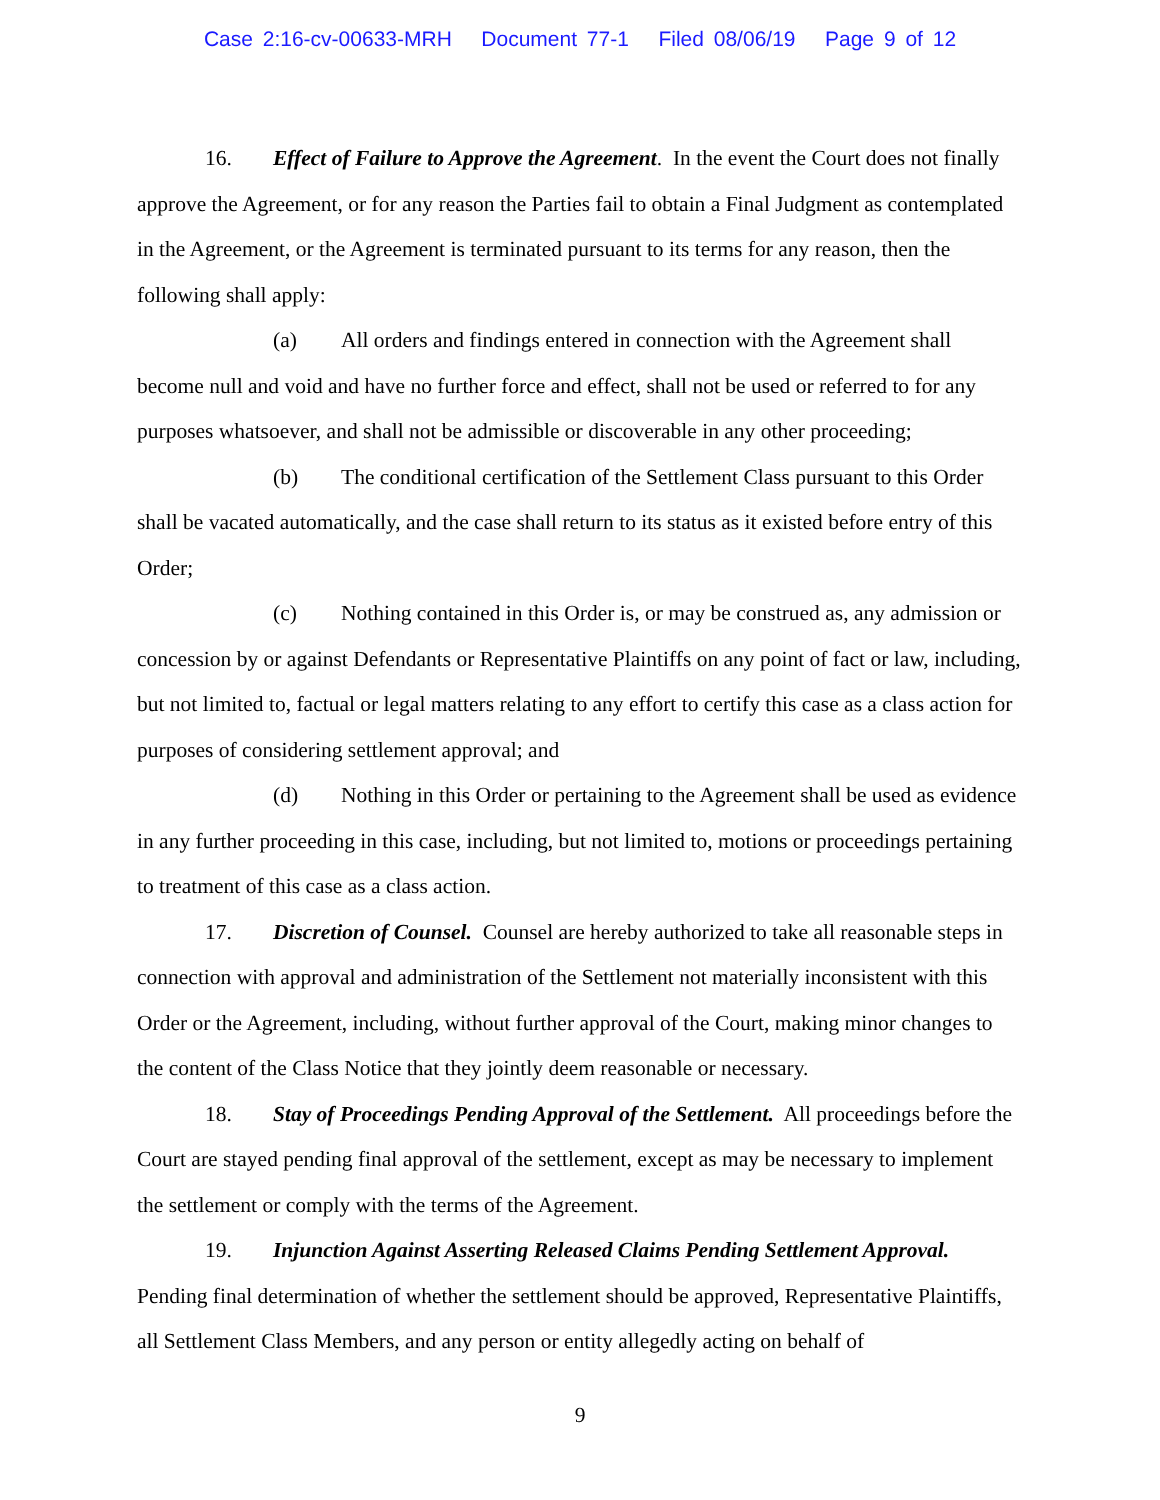Case 2:16-cv-00633-MRH Document 77-1 Filed 08/06/19 Page 9 of 12
16. Effect of Failure to Approve the Agreement. In the event the Court does not finally approve the Agreement, or for any reason the Parties fail to obtain a Final Judgment as contemplated in the Agreement, or the Agreement is terminated pursuant to its terms for any reason, then the following shall apply:
(a) All orders and findings entered in connection with the Agreement shall become null and void and have no further force and effect, shall not be used or referred to for any purposes whatsoever, and shall not be admissible or discoverable in any other proceeding;
(b) The conditional certification of the Settlement Class pursuant to this Order shall be vacated automatically, and the case shall return to its status as it existed before entry of this Order;
(c) Nothing contained in this Order is, or may be construed as, any admission or concession by or against Defendants or Representative Plaintiffs on any point of fact or law, including, but not limited to, factual or legal matters relating to any effort to certify this case as a class action for purposes of considering settlement approval; and
(d) Nothing in this Order or pertaining to the Agreement shall be used as evidence in any further proceeding in this case, including, but not limited to, motions or proceedings pertaining to treatment of this case as a class action.
17. Discretion of Counsel. Counsel are hereby authorized to take all reasonable steps in connection with approval and administration of the Settlement not materially inconsistent with this Order or the Agreement, including, without further approval of the Court, making minor changes to the content of the Class Notice that they jointly deem reasonable or necessary.
18. Stay of Proceedings Pending Approval of the Settlement. All proceedings before the Court are stayed pending final approval of the settlement, except as may be necessary to implement the settlement or comply with the terms of the Agreement.
19. Injunction Against Asserting Released Claims Pending Settlement Approval. Pending final determination of whether the settlement should be approved, Representative Plaintiffs, all Settlement Class Members, and any person or entity allegedly acting on behalf of
9